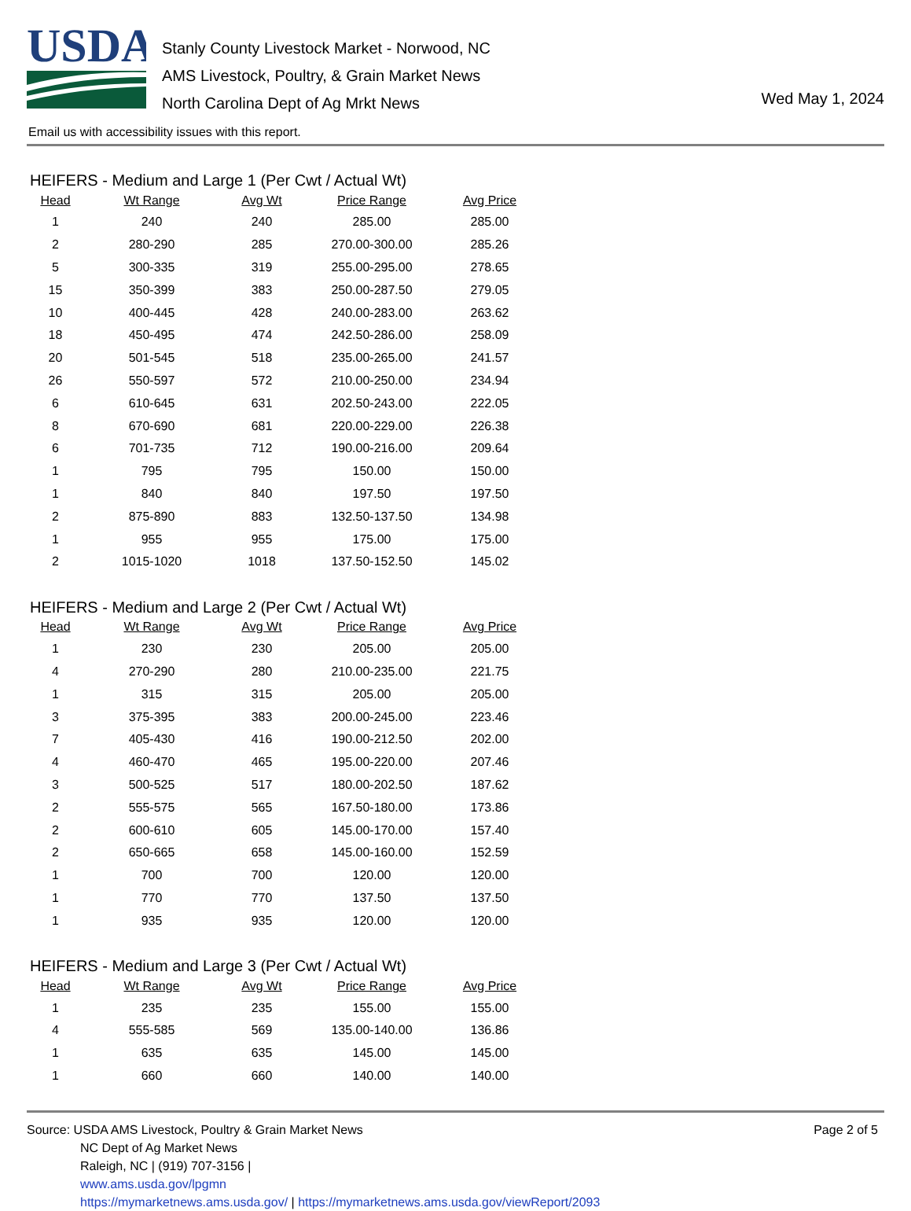USDA
Stanly County Livestock Market - Norwood, NC
AMS Livestock, Poultry, & Grain Market News
North Carolina Dept of Ag Mrkt News
Wed May 1, 2024
Email us with accessibility issues with this report.
HEIFERS - Medium and Large 1 (Per Cwt / Actual Wt)
| Head | Wt Range | Avg Wt | Price Range | Avg Price |
| --- | --- | --- | --- | --- |
| 1 | 240 | 240 | 285.00 | 285.00 |
| 2 | 280-290 | 285 | 270.00-300.00 | 285.26 |
| 5 | 300-335 | 319 | 255.00-295.00 | 278.65 |
| 15 | 350-399 | 383 | 250.00-287.50 | 279.05 |
| 10 | 400-445 | 428 | 240.00-283.00 | 263.62 |
| 18 | 450-495 | 474 | 242.50-286.00 | 258.09 |
| 20 | 501-545 | 518 | 235.00-265.00 | 241.57 |
| 26 | 550-597 | 572 | 210.00-250.00 | 234.94 |
| 6 | 610-645 | 631 | 202.50-243.00 | 222.05 |
| 8 | 670-690 | 681 | 220.00-229.00 | 226.38 |
| 6 | 701-735 | 712 | 190.00-216.00 | 209.64 |
| 1 | 795 | 795 | 150.00 | 150.00 |
| 1 | 840 | 840 | 197.50 | 197.50 |
| 2 | 875-890 | 883 | 132.50-137.50 | 134.98 |
| 1 | 955 | 955 | 175.00 | 175.00 |
| 2 | 1015-1020 | 1018 | 137.50-152.50 | 145.02 |
HEIFERS - Medium and Large 2 (Per Cwt / Actual Wt)
| Head | Wt Range | Avg Wt | Price Range | Avg Price |
| --- | --- | --- | --- | --- |
| 1 | 230 | 230 | 205.00 | 205.00 |
| 4 | 270-290 | 280 | 210.00-235.00 | 221.75 |
| 1 | 315 | 315 | 205.00 | 205.00 |
| 3 | 375-395 | 383 | 200.00-245.00 | 223.46 |
| 7 | 405-430 | 416 | 190.00-212.50 | 202.00 |
| 4 | 460-470 | 465 | 195.00-220.00 | 207.46 |
| 3 | 500-525 | 517 | 180.00-202.50 | 187.62 |
| 2 | 555-575 | 565 | 167.50-180.00 | 173.86 |
| 2 | 600-610 | 605 | 145.00-170.00 | 157.40 |
| 2 | 650-665 | 658 | 145.00-160.00 | 152.59 |
| 1 | 700 | 700 | 120.00 | 120.00 |
| 1 | 770 | 770 | 137.50 | 137.50 |
| 1 | 935 | 935 | 120.00 | 120.00 |
HEIFERS - Medium and Large 3 (Per Cwt / Actual Wt)
| Head | Wt Range | Avg Wt | Price Range | Avg Price |
| --- | --- | --- | --- | --- |
| 1 | 235 | 235 | 155.00 | 155.00 |
| 4 | 555-585 | 569 | 135.00-140.00 | 136.86 |
| 1 | 635 | 635 | 145.00 | 145.00 |
| 1 | 660 | 660 | 140.00 | 140.00 |
Source: USDA AMS Livestock, Poultry & Grain Market News
NC Dept of Ag Market News
Raleigh, NC | (919) 707-3156 |
www.ams.usda.gov/lpgmn
https://mymarketnews.ams.usda.gov/ | https://mymarketnews.ams.usda.gov/viewReport/2093
Page 2 of 5